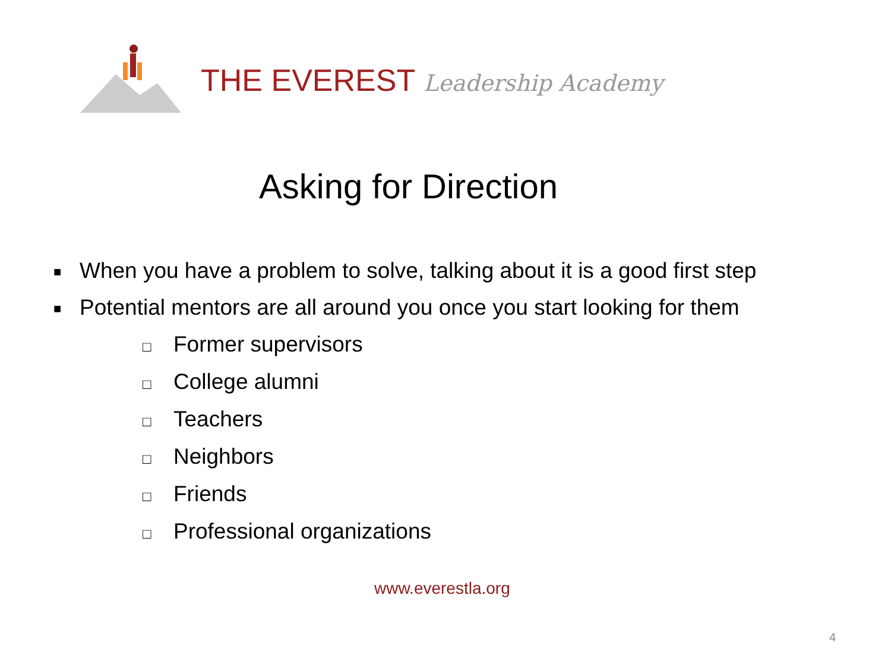THE EVEREST Leadership Academy
Asking for Direction
■ When you have a problem to solve, talking about it is a good first step
■ Potential mentors are all around you once you start looking for them
□ Former supervisors
□ College alumni
□ Teachers
□ Neighbors
□ Friends
□ Professional organizations
www.everestla.org
4